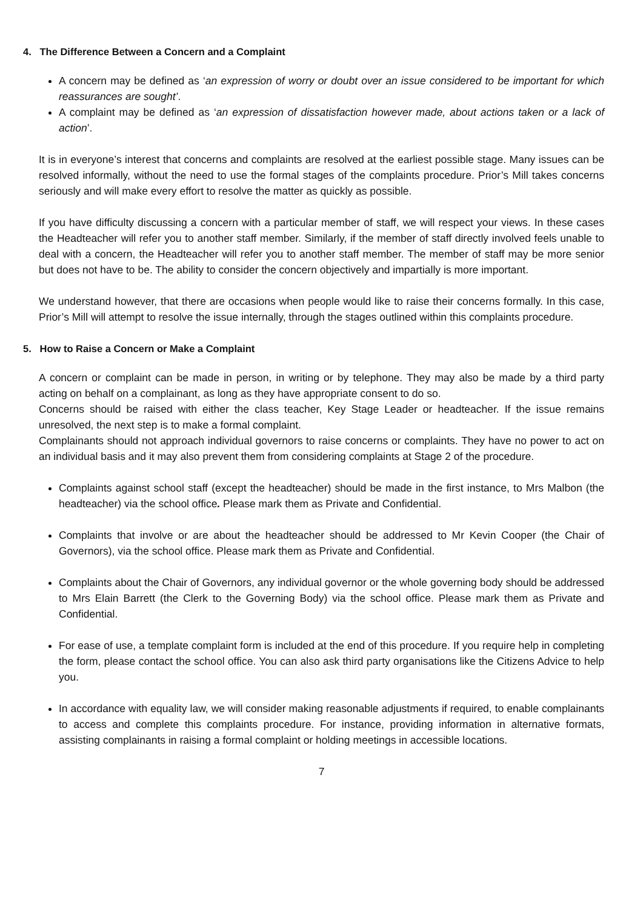4. The Difference Between a Concern and a Complaint
A concern may be defined as ‘an expression of worry or doubt over an issue considered to be important for which reassurances are sought’.
A complaint may be defined as ‘an expression of dissatisfaction however made, about actions taken or a lack of action’.
It is in everyone’s interest that concerns and complaints are resolved at the earliest possible stage. Many issues can be resolved informally, without the need to use the formal stages of the complaints procedure. Prior’s Mill takes concerns seriously and will make every effort to resolve the matter as quickly as possible.
If you have difficulty discussing a concern with a particular member of staff, we will respect your views. In these cases the Headteacher will refer you to another staff member. Similarly, if the member of staff directly involved feels unable to deal with a concern, the Headteacher will refer you to another staff member. The member of staff may be more senior but does not have to be. The ability to consider the concern objectively and impartially is more important.
We understand however, that there are occasions when people would like to raise their concerns formally. In this case, Prior’s Mill will attempt to resolve the issue internally, through the stages outlined within this complaints procedure.
5. How to Raise a Concern or Make a Complaint
A concern or complaint can be made in person, in writing or by telephone. They may also be made by a third party acting on behalf on a complainant, as long as they have appropriate consent to do so.
Concerns should be raised with either the class teacher, Key Stage Leader or headteacher. If the issue remains unresolved, the next step is to make a formal complaint.
Complainants should not approach individual governors to raise concerns or complaints. They have no power to act on an individual basis and it may also prevent them from considering complaints at Stage 2 of the procedure.
Complaints against school staff (except the headteacher) should be made in the first instance, to Mrs Malbon (the headteacher) via the school office. Please mark them as Private and Confidential.
Complaints that involve or are about the headteacher should be addressed to Mr Kevin Cooper (the Chair of Governors), via the school office. Please mark them as Private and Confidential.
Complaints about the Chair of Governors, any individual governor or the whole governing body should be addressed to Mrs Elain Barrett (the Clerk to the Governing Body) via the school office. Please mark them as Private and Confidential.
For ease of use, a template complaint form is included at the end of this procedure. If you require help in completing the form, please contact the school office. You can also ask third party organisations like the Citizens Advice to help you.
In accordance with equality law, we will consider making reasonable adjustments if required, to enable complainants to access and complete this complaints procedure. For instance, providing information in alternative formats, assisting complainants in raising a formal complaint or holding meetings in accessible locations.
7